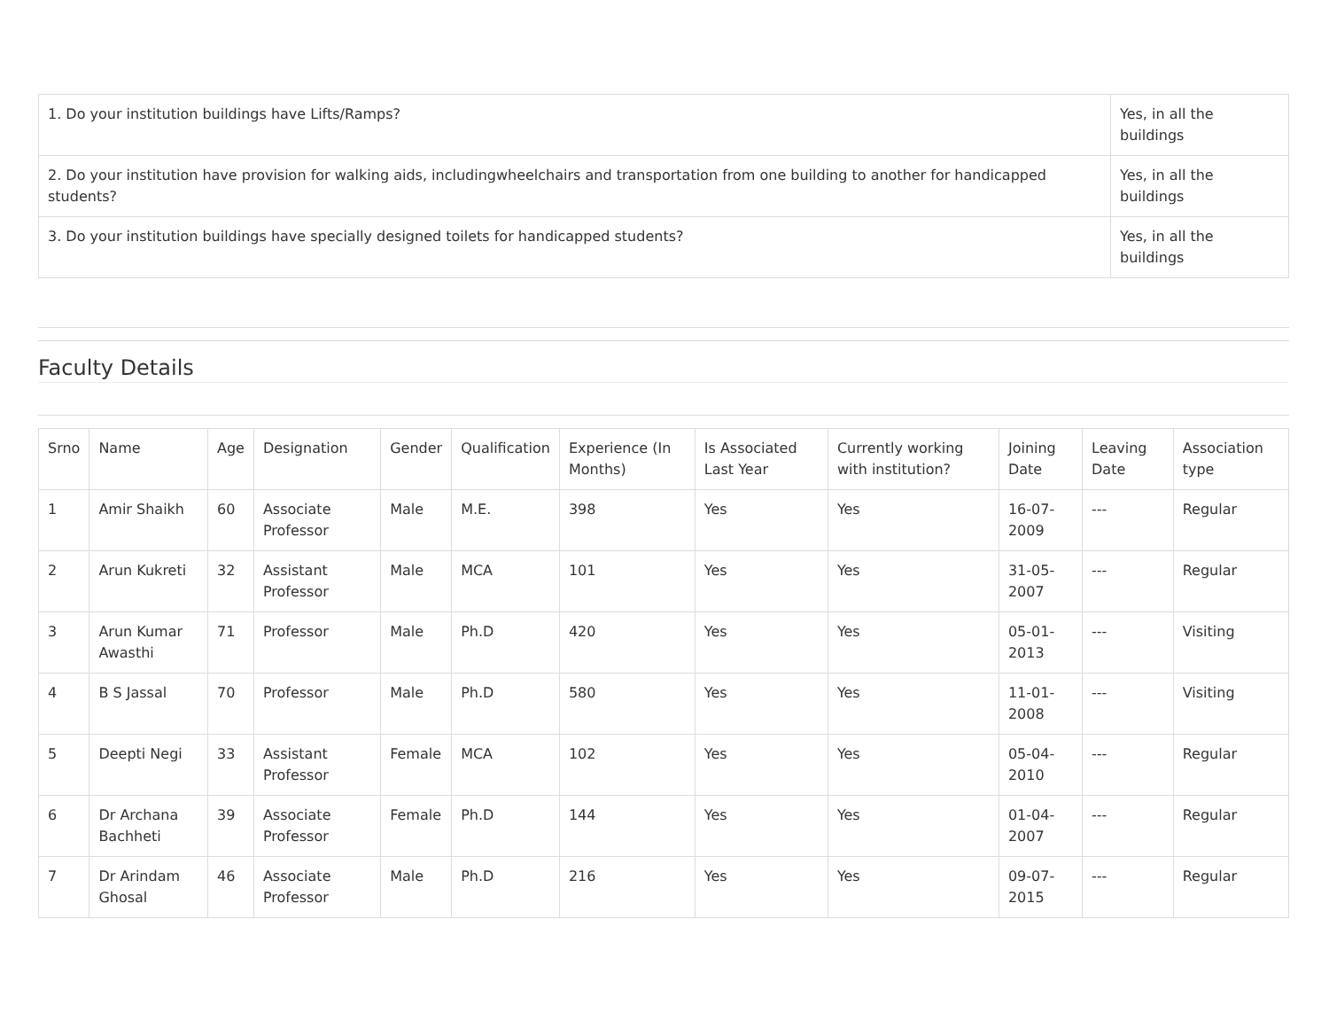| 1. Do your institution buildings have Lifts/Ramps? | Yes, in all the buildings |
| 2. Do your institution have provision for walking aids, includingwheelchairs and transportation from one building to another for handicapped students? | Yes, in all the buildings |
| 3. Do your institution buildings have specially designed toilets for handicapped students? | Yes, in all the buildings |
Faculty Details
| Srno | Name | Age | Designation | Gender | Qualification | Experience (In Months) | Is Associated Last Year | Currently working with institution? | Joining Date | Leaving Date | Association type |
| --- | --- | --- | --- | --- | --- | --- | --- | --- | --- | --- | --- |
| 1 | Amir Shaikh | 60 | Associate Professor | Male | M.E. | 398 | Yes | Yes | 16-07-2009 | --- | Regular |
| 2 | Arun Kukreti | 32 | Assistant Professor | Male | MCA | 101 | Yes | Yes | 31-05-2007 | --- | Regular |
| 3 | Arun Kumar Awasthi | 71 | Professor | Male | Ph.D | 420 | Yes | Yes | 05-01-2013 | --- | Visiting |
| 4 | B S Jassal | 70 | Professor | Male | Ph.D | 580 | Yes | Yes | 11-01-2008 | --- | Visiting |
| 5 | Deepti Negi | 33 | Assistant Professor | Female | MCA | 102 | Yes | Yes | 05-04-2010 | --- | Regular |
| 6 | Dr Archana Bachheti | 39 | Associate Professor | Female | Ph.D | 144 | Yes | Yes | 01-04-2007 | --- | Regular |
| 7 | Dr Arindam Ghosal | 46 | Associate Professor | Male | Ph.D | 216 | Yes | Yes | 09-07-2015 | --- | Regular |